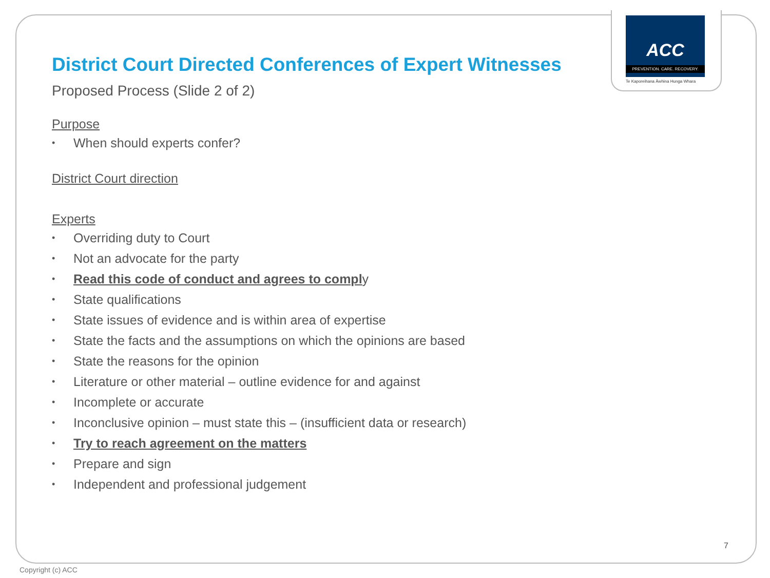ACC
PREVENTION. CARE. RECOVERY.
Te Kaporeihana Āwhina Hunga Whara
District Court Directed Conferences of Expert Witnesses
Proposed Process (Slide 2 of 2)
Purpose
• When should experts confer?
District Court direction
Experts
• Overriding duty to Court
• Not an advocate for the party
• Read this code of conduct and agrees to comply
• State qualifications
• State issues of evidence and is within area of expertise
• State the facts and the assumptions on which the opinions are based
• State the reasons for the opinion
• Literature or other material – outline evidence for and against
• Incomplete or accurate
• Inconclusive opinion – must state this – (insufficient data or research)
• Try to reach agreement on the matters
• Prepare and sign
• Independent and professional judgement
7
Copyright (c) ACC